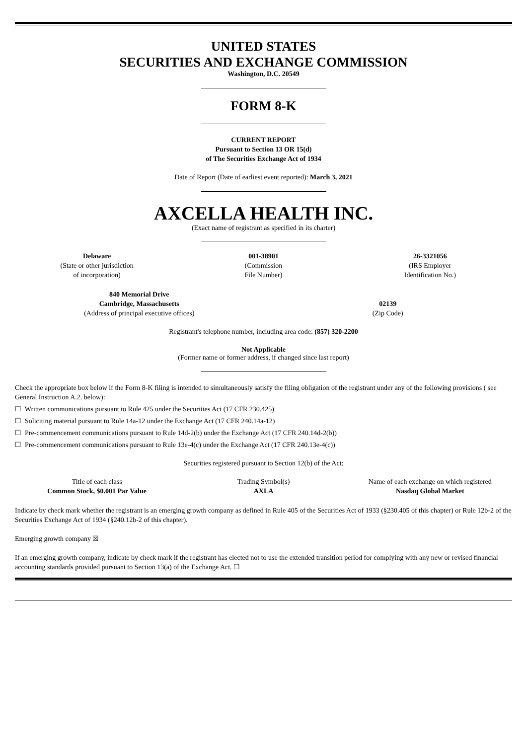UNITED STATES
SECURITIES AND EXCHANGE COMMISSION
Washington, D.C. 20549
FORM 8-K
CURRENT REPORT
Pursuant to Section 13 OR 15(d)
of The Securities Exchange Act of 1934
Date of Report (Date of earliest event reported): March 3, 2021
AXCELLA HEALTH INC.
(Exact name of registrant as specified in its charter)
| Delaware (State or other jurisdiction of incorporation) | 001-38901 (Commission File Number) | 26-3321056 (IRS Employer Identification No.) |
| 840 Memorial Drive Cambridge, Massachusetts (Address of principal executive offices) | 02139 (Zip Code) |
Registrant's telephone number, including area code: (857) 320-2200
Not Applicable
(Former name or former address, if changed since last report)
Check the appropriate box below if the Form 8-K filing is intended to simultaneously satisfy the filing obligation of the registrant under any of the following provisions ( see General Instruction A.2. below):
☐ Written communications pursuant to Rule 425 under the Securities Act (17 CFR 230.425)
☐ Soliciting material pursuant to Rule 14a-12 under the Exchange Act (17 CFR 240.14a-12)
☐ Pre-commencement communications pursuant to Rule 14d-2(b) under the Exchange Act (17 CFR 240.14d-2(b))
☐ Pre-commencement communications pursuant to Rule 13e-4(c) under the Exchange Act (17 CFR 240.13e-4(c))
Securities registered pursuant to Section 12(b) of the Act:
| Title of each class | Trading Symbol(s) | Name of each exchange on which registered |
| --- | --- | --- |
| Common Stock, $0.001 Par Value | AXLA | Nasdaq Global Market |
Indicate by check mark whether the registrant is an emerging growth company as defined in Rule 405 of the Securities Act of 1933 (§230.405 of this chapter) or Rule 12b-2 of the Securities Exchange Act of 1934 (§240.12b-2 of this chapter).
Emerging growth company ☒
If an emerging growth company, indicate by check mark if the registrant has elected not to use the extended transition period for complying with any new or revised financial accounting standards provided pursuant to Section 13(a) of the Exchange Act. ☐